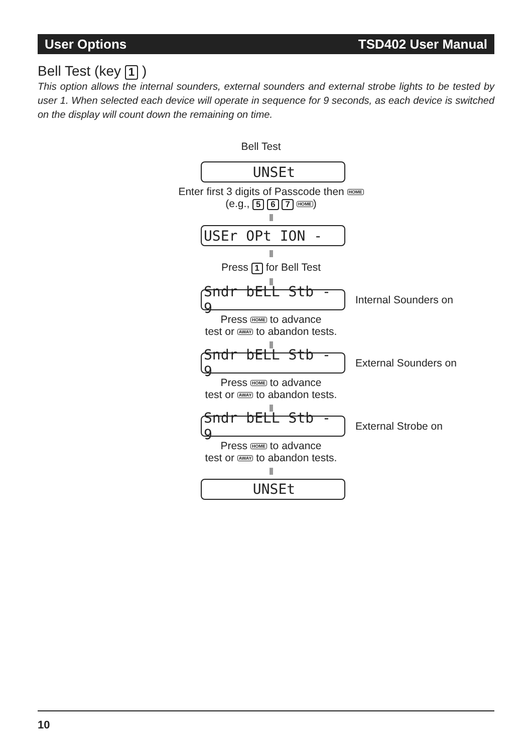User Options TSD402 User Manual
Bell Test (key 1 )
This option allows the internal sounders, external sounders and external strobe lights to be tested by user 1. When selected each device will operate in sequence for 9 seconds, as each device is switched on the display will count down the remaining on time.
Bell Test
UNSEt
Enter first 3 digits of Passcode then HOME
(e.g., 5 6 7 HOME)
USEr OPt ION -
Press 1 for Bell Test
Sndr bELL Stb - 9
Internal Sounders on
Press HOME to advance
test or AWAY to abandon tests.
Sndr bELL Stb - 9
External Sounders on
Press HOME to advance
test or AWAY to abandon tests.
Sndr bELL Stb - 9
External Strobe on
Press HOME to advance
test or AWAY to abandon tests.
UNSEt
10